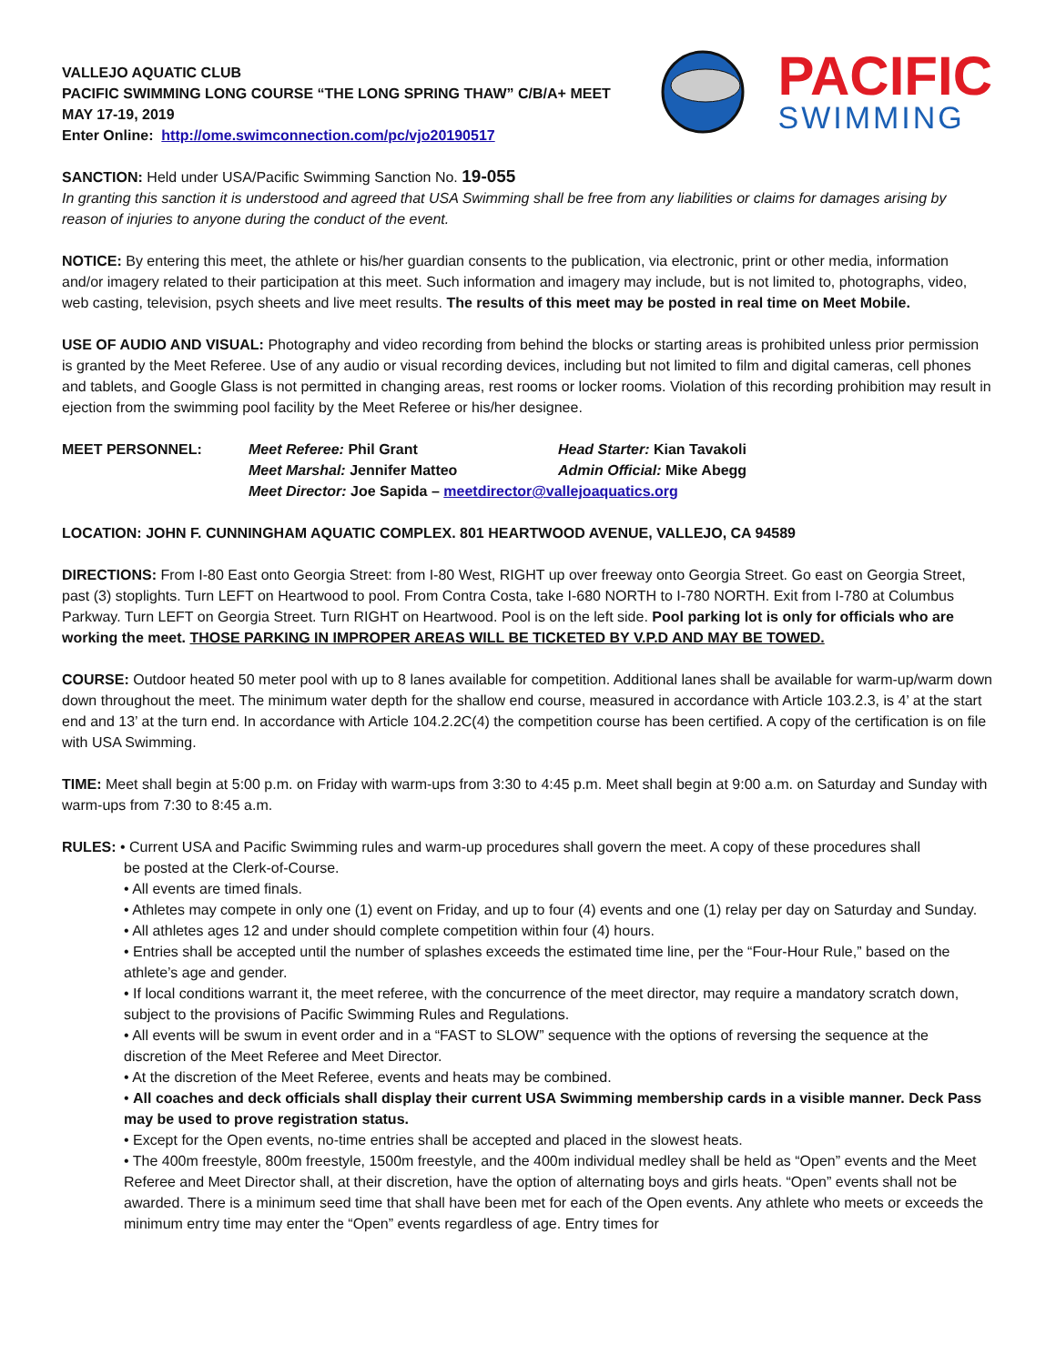VALLEJO AQUATIC CLUB
PACIFIC SWIMMING LONG COURSE “THE LONG SPRING THAW” C/B/A+ MEET
MAY 17-19, 2019
Enter Online: http://ome.swimconnection.com/pc/vjo20190517
PACIFIC
SWIMMING
SANCTION: Held under USA/Pacific Swimming Sanction No. 19-055
In granting this sanction it is understood and agreed that USA Swimming shall be free from any liabilities or claims for damages arising by reason of injuries to anyone during the conduct of the event.
NOTICE: By entering this meet, the athlete or his/her guardian consents to the publication, via electronic, print or other media, information and/or imagery related to their participation at this meet. Such information and imagery may include, but is not limited to, photographs, video, web casting, television, psych sheets and live meet results. The results of this meet may be posted in real time on Meet Mobile.
USE OF AUDIO AND VISUAL: Photography and video recording from behind the blocks or starting areas is prohibited unless prior permission is granted by the Meet Referee. Use of any audio or visual recording devices, including but not limited to film and digital cameras, cell phones and tablets, and Google Glass is not permitted in changing areas, rest rooms or locker rooms. Violation of this recording prohibition may result in ejection from the swimming pool facility by the Meet Referee or his/her designee.
MEET PERSONNEL: Meet Referee: Phil Grant Head Starter: Kian Tavakoli Meet Marshal: Jennifer Matteo Admin Official: Mike Abegg Meet Director: Joe Sapida – meetdirector@vallejoaquatics.org
LOCATION: JOHN F. CUNNINGHAM AQUATIC COMPLEX. 801 HEARTWOOD AVENUE, VALLEJO, CA 94589
DIRECTIONS: From I-80 East onto Georgia Street: from I-80 West, RIGHT up over freeway onto Georgia Street. Go east on Georgia Street, past (3) stoplights. Turn LEFT on Heartwood to pool. From Contra Costa, take I-680 NORTH to I-780 NORTH. Exit from I-780 at Columbus Parkway. Turn LEFT on Georgia Street. Turn RIGHT on Heartwood. Pool is on the left side. Pool parking lot is only for officials who are working the meet. THOSE PARKING IN IMPROPER AREAS WILL BE TICKETED BY V.P.D AND MAY BE TOWED.
COURSE: Outdoor heated 50 meter pool with up to 8 lanes available for competition. Additional lanes shall be available for warm-up/warm down down throughout the meet. The minimum water depth for the shallow end course, measured in accordance with Article 103.2.3, is 4’ at the start end and 13’ at the turn end. In accordance with Article 104.2.2C(4) the competition course has been certified. A copy of the certification is on file with USA Swimming.
TIME: Meet shall begin at 5:00 p.m. on Friday with warm-ups from 3:30 to 4:45 p.m. Meet shall begin at 9:00 a.m. on Saturday and Sunday with warm-ups from 7:30 to 8:45 a.m.
RULES: • Current USA and Pacific Swimming rules and warm-up procedures shall govern the meet. A copy of these procedures shall
be posted at the Clerk-of-Course.
• All events are timed finals.
• Athletes may compete in only one (1) event on Friday, and up to four (4) events and one (1) relay per day on Saturday and Sunday.
• All athletes ages 12 and under should complete competition within four (4) hours.
• Entries shall be accepted until the number of splashes exceeds the estimated time line, per the “Four-Hour Rule,” based on the athlete’s age and gender.
• If local conditions warrant it, the meet referee, with the concurrence of the meet director, may require a mandatory scratch down, subject to the provisions of Pacific Swimming Rules and Regulations.
• All events will be swum in event order and in a “FAST to SLOW” sequence with the options of reversing the sequence at the discretion of the Meet Referee and Meet Director.
• At the discretion of the Meet Referee, events and heats may be combined.
• All coaches and deck officials shall display their current USA Swimming membership cards in a visible manner. Deck Pass may be used to prove registration status.
• Except for the Open events, no-time entries shall be accepted and placed in the slowest heats.
• The 400m freestyle, 800m freestyle, 1500m freestyle, and the 400m individual medley shall be held as “Open” events and the Meet Referee and Meet Director shall, at their discretion, have the option of alternating boys and girls heats. “Open” events shall not be awarded. There is a minimum seed time that shall have been met for each of the Open events. Any athlete who meets or exceeds the minimum entry time may enter the “Open” events regardless of age. Entry times for